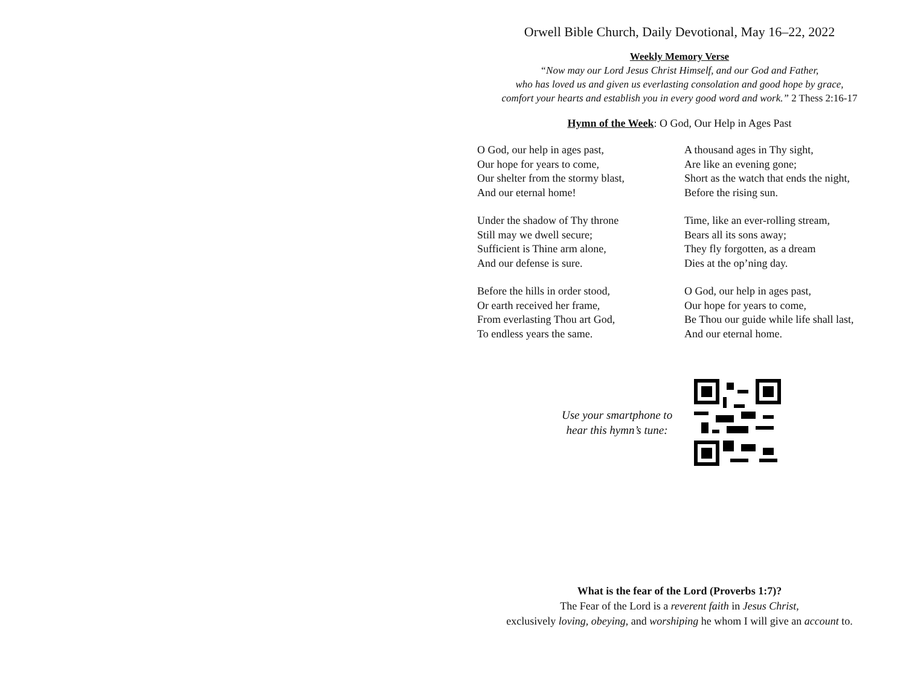Orwell Bible Church, Daily Devotional, May 16–22, 2022
Weekly Memory Verse
“Now may our Lord Jesus Christ Himself, and our God and Father,
who has loved us and given us everlasting consolation and good hope by grace,
comfort your hearts and establish you in every good word and work.” 2 Thess 2:16-17
Hymn of the Week: O God, Our Help in Ages Past
O God, our help in ages past,
Our hope for years to come,
Our shelter from the stormy blast,
And our eternal home!
Under the shadow of Thy throne
Still may we dwell secure;
Sufficient is Thine arm alone,
And our defense is sure.
Before the hills in order stood,
Or earth received her frame,
From everlasting Thou art God,
To endless years the same.
A thousand ages in Thy sight,
Are like an evening gone;
Short as the watch that ends the night,
Before the rising sun.
Time, like an ever-rolling stream,
Bears all its sons away;
They fly forgotten, as a dream
Dies at the op’ning day.
O God, our help in ages past,
Our hope for years to come,
Be Thou our guide while life shall last,
And our eternal home.
Use your smartphone to
hear this hymn’s tune:
What is the fear of the Lord (Proverbs 1:7)?
The Fear of the Lord is a reverent faith in Jesus Christ,
exclusively loving, obeying, and worshiping he whom I will give an account to.